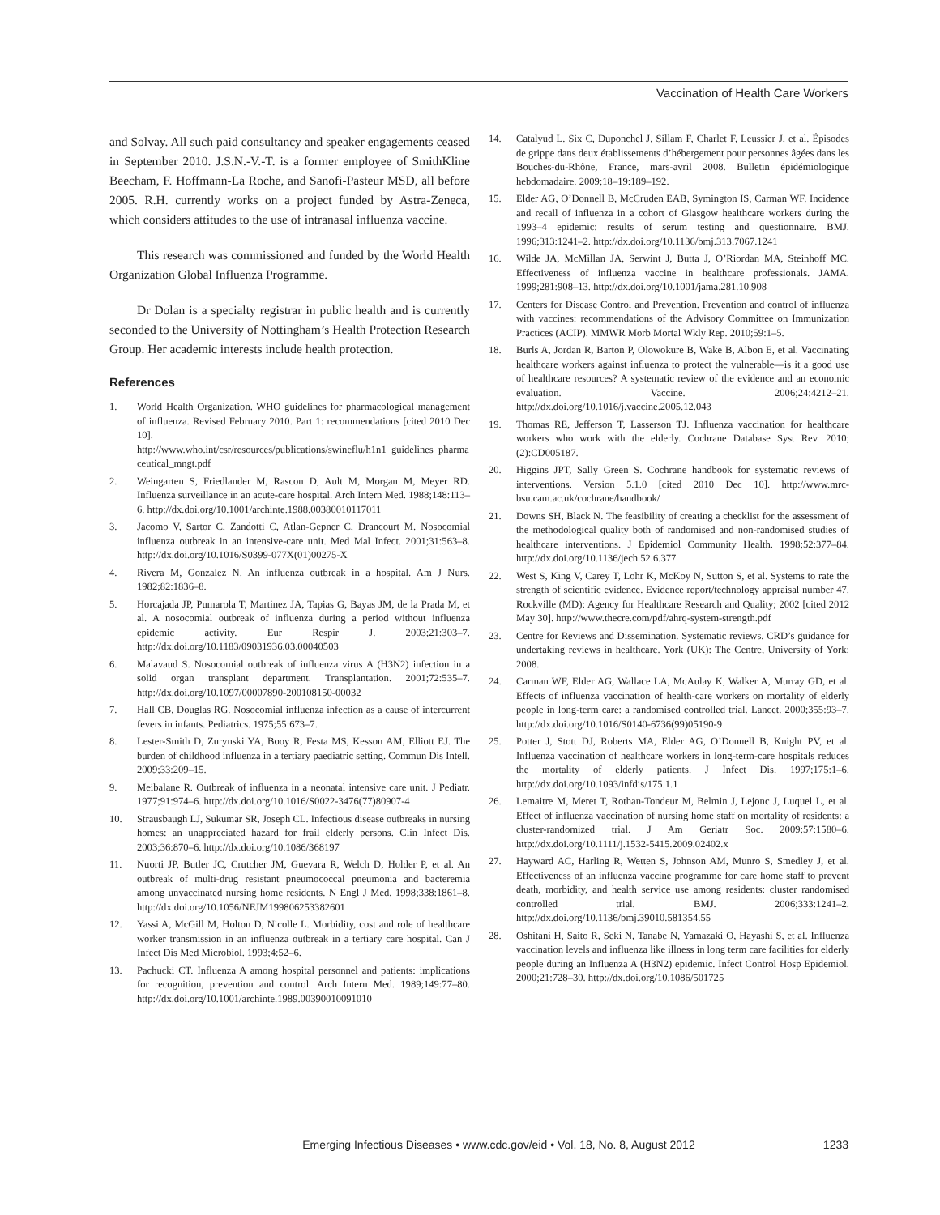Vaccination of Health Care Workers
and Solvay. All such paid consultancy and speaker engagements ceased in September 2010. J.S.N.-V.-T. is a former employee of SmithKline Beecham, F. Hoffmann-La Roche, and Sanofi-Pasteur MSD, all before 2005. R.H. currently works on a project funded by Astra-Zeneca, which considers attitudes to the use of intranasal influenza vaccine.
This research was commissioned and funded by the World Health Organization Global Influenza Programme.
Dr Dolan is a specialty registrar in public health and is currently seconded to the University of Nottingham’s Health Protection Research Group. Her academic interests include health protection.
References
1. World Health Organization. WHO guidelines for pharmacological management of influenza. Revised February 2010. Part 1: recommendations [cited 2010 Dec 10]. http://www.who.int/csr/resources/publications/swineflu/h1n1_guidelines_pharmaceutical_mngt.pdf
2. Weingarten S, Friedlander M, Rascon D, Ault M, Morgan M, Meyer RD. Influenza surveillance in an acute-care hospital. Arch Intern Med. 1988;148:113–6. http://dx.doi.org/10.1001/archinte.1988.00380010117011
3. Jacomo V, Sartor C, Zandotti C, Atlan-Gepner C, Drancourt M. Nosocomial influenza outbreak in an intensive-care unit. Med Mal Infect. 2001;31:563–8. http://dx.doi.org/10.1016/S0399-077X(01)00275-X
4. Rivera M, Gonzalez N. An influenza outbreak in a hospital. Am J Nurs. 1982;82:1836–8.
5. Horcajada JP, Pumarola T, Martinez JA, Tapias G, Bayas JM, de la Prada M, et al. A nosocomial outbreak of influenza during a period without influenza epidemic activity. Eur Respir J. 2003;21:303–7. http://dx.doi.org/10.1183/09031936.03.00040503
6. Malavaud S. Nosocomial outbreak of influenza virus A (H3N2) infection in a solid organ transplant department. Transplantation. 2001;72:535–7. http://dx.doi.org/10.1097/00007890-200108150-00032
7. Hall CB, Douglas RG. Nosocomial influenza infection as a cause of intercurrent fevers in infants. Pediatrics. 1975;55:673–7.
8. Lester-Smith D, Zurynski YA, Booy R, Festa MS, Kesson AM, Elliott EJ. The burden of childhood influenza in a tertiary paediatric setting. Commun Dis Intell. 2009;33:209–15.
9. Meibalane R. Outbreak of influenza in a neonatal intensive care unit. J Pediatr. 1977;91:974–6. http://dx.doi.org/10.1016/S0022-3476(77)80907-4
10. Strausbaugh LJ, Sukumar SR, Joseph CL. Infectious disease outbreaks in nursing homes: an unappreciated hazard for frail elderly persons. Clin Infect Dis. 2003;36:870–6. http://dx.doi.org/10.1086/368197
11. Nuorti JP, Butler JC, Crutcher JM, Guevara R, Welch D, Holder P, et al. An outbreak of multi-drug resistant pneumococcal pneumonia and bacteremia among unvaccinated nursing home residents. N Engl J Med. 1998;338:1861–8. http://dx.doi.org/10.1056/NEJM199806253382601
12. Yassi A, McGill M, Holton D, Nicolle L. Morbidity, cost and role of healthcare worker transmission in an influenza outbreak in a tertiary care hospital. Can J Infect Dis Med Microbiol. 1993;4:52–6.
13. Pachucki CT. Influenza A among hospital personnel and patients: implications for recognition, prevention and control. Arch Intern Med. 1989;149:77–80. http://dx.doi.org/10.1001/archinte.1989.00390010091010
14. Catalyud L. Six C, Duponchel J, Sillam F, Charlet F, Leussier J, et al. Épisodes de grippe dans deux établissements d’hébergement pour personnes âgées dans les Bouches-du-Rhône, France, mars-avril 2008. Bulletin épidémiologique hebdomadaire. 2009;18–19:189–192.
15. Elder AG, O’Donnell B, McCruden EAB, Symington IS, Carman WF. Incidence and recall of influenza in a cohort of Glasgow healthcare workers during the 1993–4 epidemic: results of serum testing and questionnaire. BMJ. 1996;313:1241–2. http://dx.doi.org/10.1136/bmj.313.7067.1241
16. Wilde JA, McMillan JA, Serwint J, Butta J, O’Riordan MA, Steinhoff MC. Effectiveness of influenza vaccine in healthcare professionals. JAMA. 1999;281:908–13. http://dx.doi.org/10.1001/jama.281.10.908
17. Centers for Disease Control and Prevention. Prevention and control of influenza with vaccines: recommendations of the Advisory Committee on Immunization Practices (ACIP). MMWR Morb Mortal Wkly Rep. 2010;59:1–5.
18. Burls A, Jordan R, Barton P, Olowokure B, Wake B, Albon E, et al. Vaccinating healthcare workers against influenza to protect the vulnerable—is it a good use of healthcare resources? A systematic review of the evidence and an economic evaluation. Vaccine. 2006;24:4212–21. http://dx.doi.org/10.1016/j.vaccine.2005.12.043
19. Thomas RE, Jefferson T, Lasserson TJ. Influenza vaccination for healthcare workers who work with the elderly. Cochrane Database Syst Rev. 2010;(2):CD005187.
20. Higgins JPT, Sally Green S. Cochrane handbook for systematic reviews of interventions. Version 5.1.0 [cited 2010 Dec 10]. http://www.mrc-bsu.cam.ac.uk/cochrane/handbook/
21. Downs SH, Black N. The feasibility of creating a checklist for the assessment of the methodological quality both of randomised and non-randomised studies of healthcare interventions. J Epidemiol Community Health. 1998;52:377–84. http://dx.doi.org/10.1136/jech.52.6.377
22. West S, King V, Carey T, Lohr K, McKoy N, Sutton S, et al. Systems to rate the strength of scientific evidence. Evidence report/technology appraisal number 47. Rockville (MD): Agency for Healthcare Research and Quality; 2002 [cited 2012 May 30]. http://www.thecre.com/pdf/ahrq-system-strength.pdf
23. Centre for Reviews and Dissemination. Systematic reviews. CRD’s guidance for undertaking reviews in healthcare. York (UK): The Centre, University of York; 2008.
24. Carman WF, Elder AG, Wallace LA, McAulay K, Walker A, Murray GD, et al. Effects of influenza vaccination of health-care workers on mortality of elderly people in long-term care: a randomised controlled trial. Lancet. 2000;355:93–7. http://dx.doi.org/10.1016/S0140-6736(99)05190-9
25. Potter J, Stott DJ, Roberts MA, Elder AG, O’Donnell B, Knight PV, et al. Influenza vaccination of healthcare workers in long-term-care hospitals reduces the mortality of elderly patients. J Infect Dis. 1997;175:1–6. http://dx.doi.org/10.1093/infdis/175.1.1
26. Lemaitre M, Meret T, Rothan-Tondeur M, Belmin J, Lejonc J, Luquel L, et al. Effect of influenza vaccination of nursing home staff on mortality of residents: a cluster-randomized trial. J Am Geriatr Soc. 2009;57:1580–6. http://dx.doi.org/10.1111/j.1532-5415.2009.02402.x
27. Hayward AC, Harling R, Wetten S, Johnson AM, Munro S, Smedley J, et al. Effectiveness of an influenza vaccine programme for care home staff to prevent death, morbidity, and health service use among residents: cluster randomised controlled trial. BMJ. 2006;333:1241–2. http://dx.doi.org/10.1136/bmj.39010.581354.55
28. Oshitani H, Saito R, Seki N, Tanabe N, Yamazaki O, Hayashi S, et al. Influenza vaccination levels and influenza like illness in long term care facilities for elderly people during an Influenza A (H3N2) epidemic. Infect Control Hosp Epidemiol. 2000;21:728–30. http://dx.doi.org/10.1086/501725
Emerging Infectious Diseases • www.cdc.gov/eid • Vol. 18, No. 8, August 2012 1233